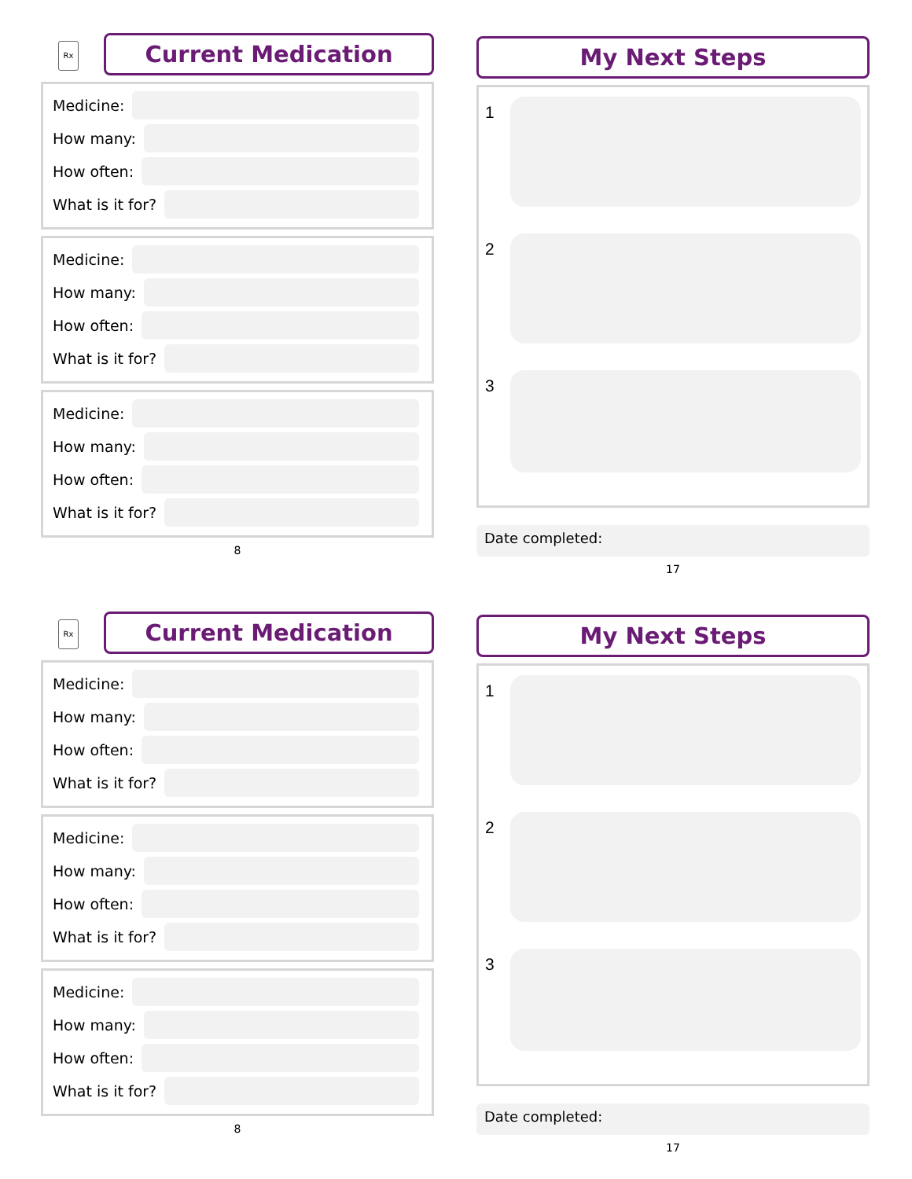Rx
Current Medication
Medicine:
How many:
How often:
What is it for?
Medicine:
How many:
How often:
What is it for?
Medicine:
How many:
How often:
What is it for?
8
My Next Steps
1
2
3
Date completed:
17
Rx
Current Medication
Medicine:
How many:
How often:
What is it for?
Medicine:
How many:
How often:
What is it for?
Medicine:
How many:
How often:
What is it for?
8
My Next Steps
1
2
3
Date completed:
17